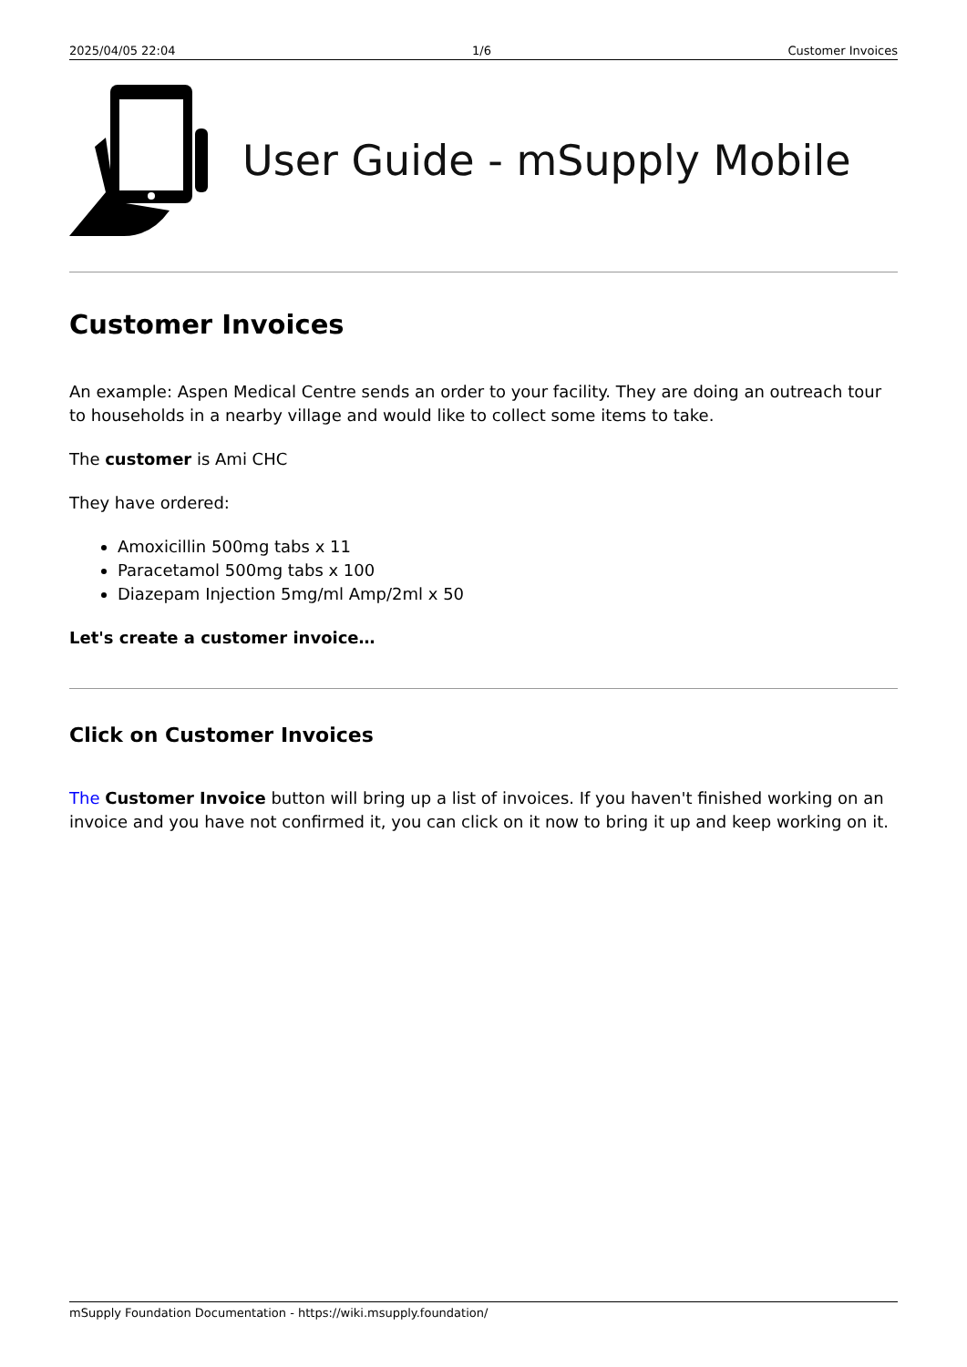2025/04/05 22:04 1/6 Customer Invoices
User Guide - mSupply Mobile
Customer Invoices
An example: Aspen Medical Centre sends an order to your facility. They are doing an outreach tour to households in a nearby village and would like to collect some items to take.
The customer is Ami CHC
They have ordered:
Amoxicillin 500mg tabs x 11
Paracetamol 500mg tabs x 100
Diazepam Injection 5mg/ml Amp/2ml x 50
Let's create a customer invoice…
Click on Customer Invoices
The Customer Invoice button will bring up a list of invoices. If you haven't finished working on an invoice and you have not confirmed it, you can click on it now to bring it up and keep working on it.
mSupply Foundation Documentation - https://wiki.msupply.foundation/